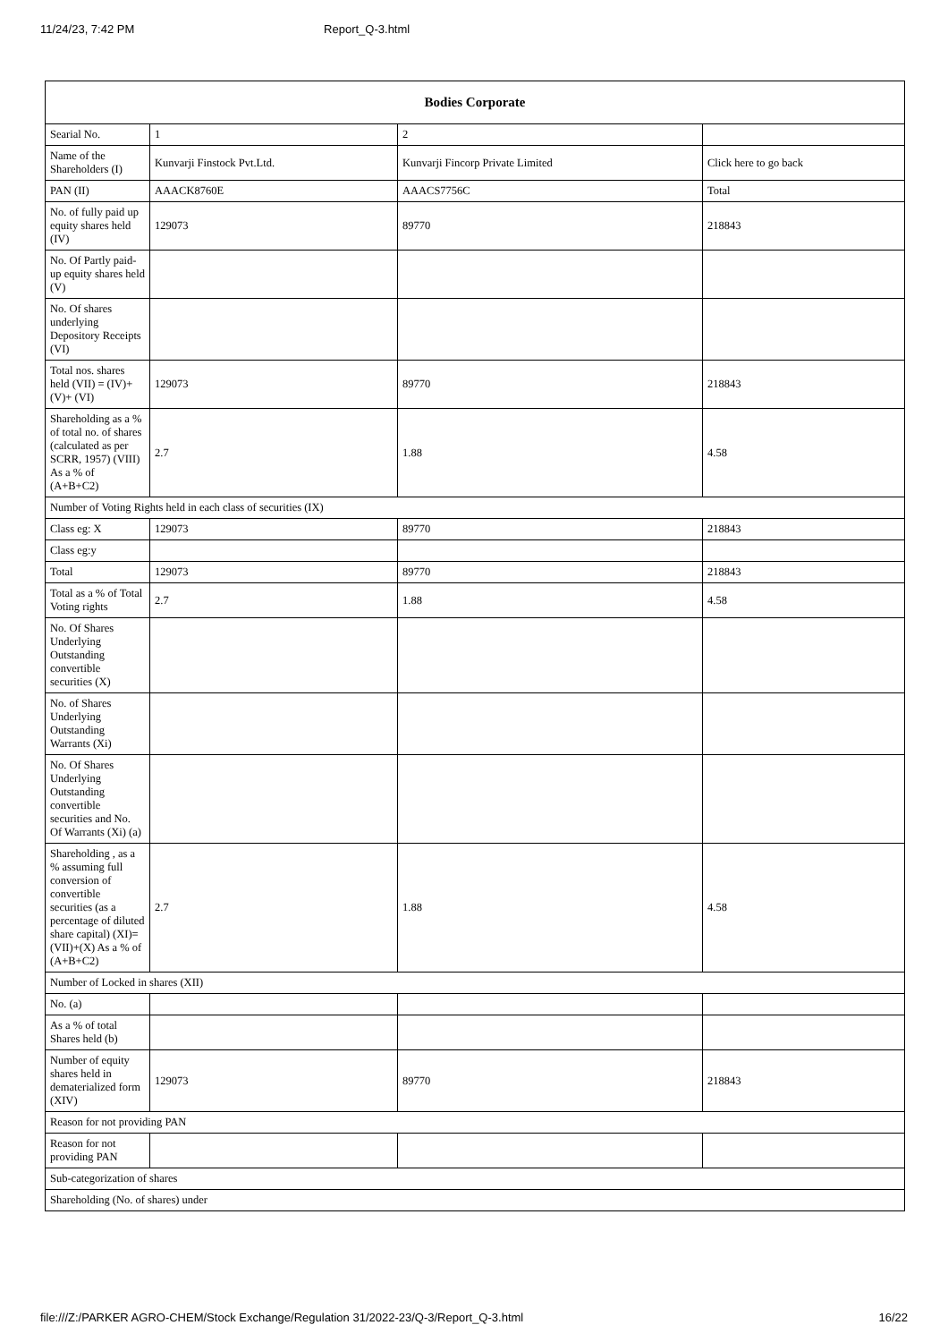11/24/23, 7:42 PM Report_Q-3.html
| Bodies Corporate | | | |
| --- | --- | --- | --- |
| Searial No. | 1 | 2 | |
| Name of the Shareholders (I) | Kunvarji Finstock Pvt.Ltd. | Kunvarji Fincorp Private Limited | Click here to go back |
| PAN (II) | AAACK8760E | AAACS7756C | Total |
| No. of fully paid up equity shares held (IV) | 129073 | 89770 | 218843 |
| No. Of Partly paid-up equity shares held (V) | | | |
| No. Of shares underlying Depository Receipts (VI) | | | |
| Total nos. shares held (VII) = (IV)+(V)+ (VI) | 129073 | 89770 | 218843 |
| Shareholding as a % of total no. of shares (calculated as per SCRR, 1957) (VIII) As a % of (A+B+C2) | 2.7 | 1.88 | 4.58 |
| Number of Voting Rights held in each class of securities (IX) | | | |
| Class eg: X | 129073 | 89770 | 218843 |
| Class eg:y | | | |
| Total | 129073 | 89770 | 218843 |
| Total as a % of Total Voting rights | 2.7 | 1.88 | 4.58 |
| No. Of Shares Underlying Outstanding convertible securities (X) | | | |
| No. of Shares Underlying Outstanding Warrants (Xi) | | | |
| No. Of Shares Underlying Outstanding convertible securities and No. Of Warrants (Xi) (a) | | | |
| Shareholding , as a % assuming full conversion of convertible securities (as a percentage of diluted share capital) (XI)= (VII)+(X) As a % of (A+B+C2) | 2.7 | 1.88 | 4.58 |
| Number of Locked in shares (XII) | | | |
| No. (a) | | | |
| As a % of total Shares held (b) | | | |
| Number of equity shares held in dematerialized form (XIV) | 129073 | 89770 | 218843 |
| Reason for not providing PAN | | | |
| Reason for not providing PAN | | | |
| Sub-categorization of shares | | | |
| Shareholding (No. of shares) under | | | |
file:///Z:/PARKER AGRO-CHEM/Stock Exchange/Regulation 31/2022-23/Q-3/Report_Q-3.html 16/22